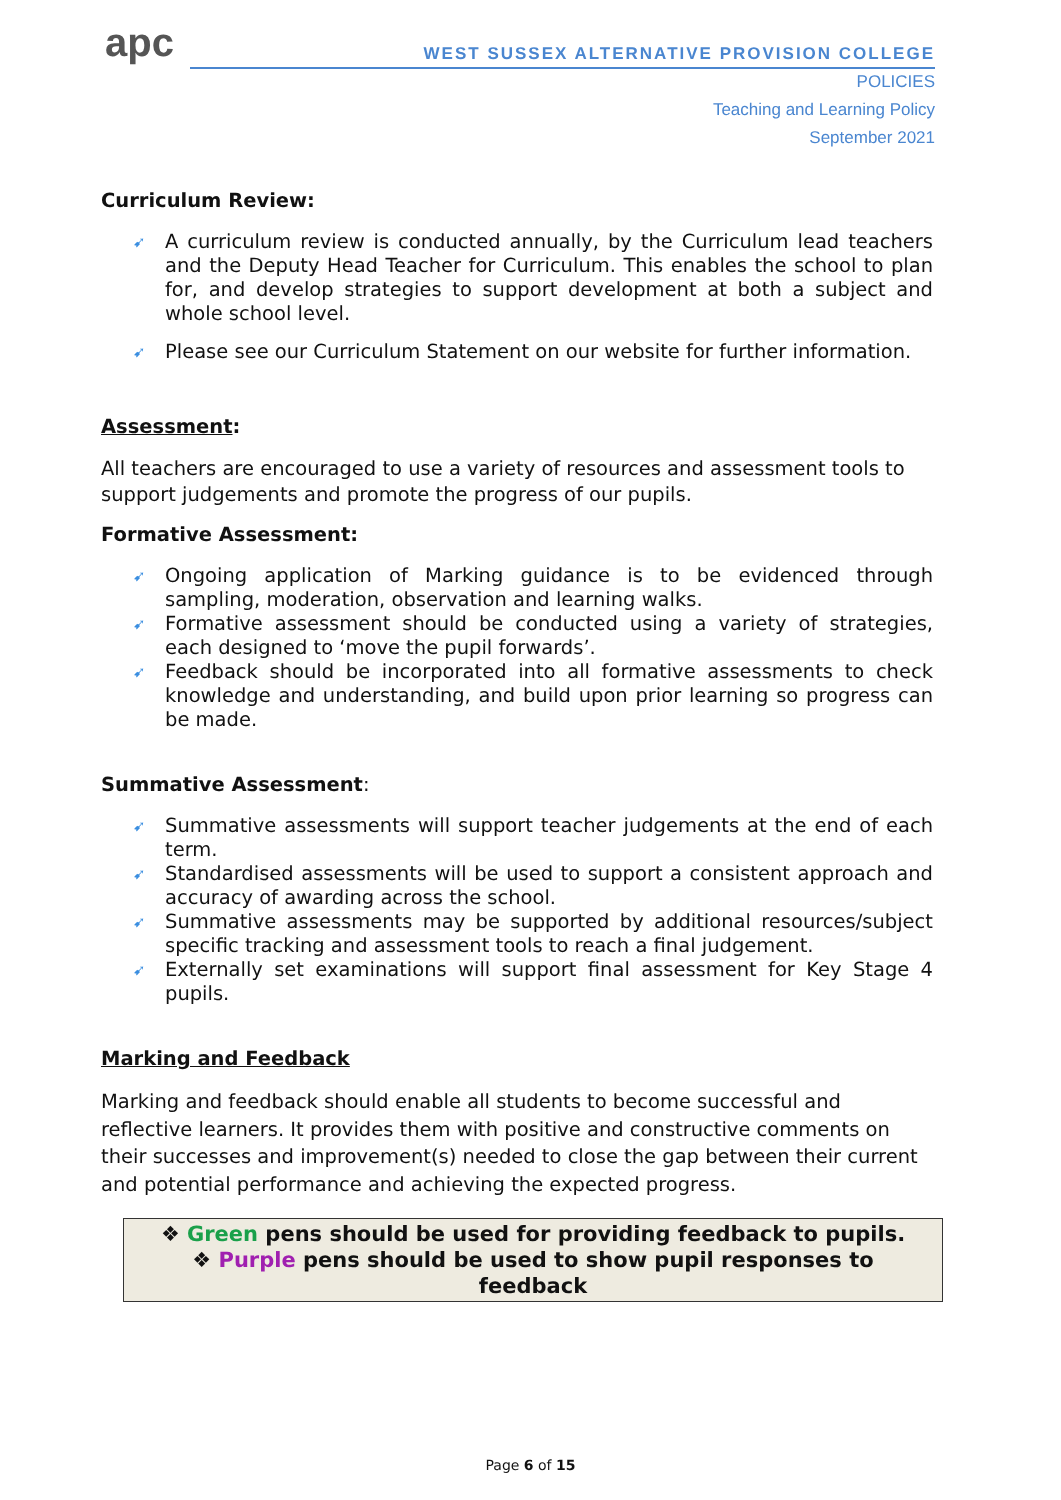apc
WEST SUSSEX ALTERNATIVE PROVISION COLLEGE
POLICIES
Teaching and Learning Policy
September 2021
Curriculum Review:
➹ A curriculum review is conducted annually, by the Curriculum lead teachers and the Deputy Head Teacher for Curriculum. This enables the school to plan for, and develop strategies to support development at both a subject and whole school level.
➹ Please see our Curriculum Statement on our website for further information.
Assessment:
All teachers are encouraged to use a variety of resources and assessment tools to support judgements and promote the progress of our pupils.
Formative Assessment:
➹ Ongoing application of Marking guidance is to be evidenced through sampling, moderation, observation and learning walks.
➹ Formative assessment should be conducted using a variety of strategies, each designed to ‘move the pupil forwards’.
➹ Feedback should be incorporated into all formative assessments to check knowledge and understanding, and build upon prior learning so progress can be made.
Summative Assessment:
➹ Summative assessments will support teacher judgements at the end of each term.
➹ Standardised assessments will be used to support a consistent approach and accuracy of awarding across the school.
➹ Summative assessments may be supported by additional resources/subject specific tracking and assessment tools to reach a final judgement.
➹ Externally set examinations will support final assessment for Key Stage 4 pupils.
Marking and Feedback
Marking and feedback should enable all students to become successful and reflective learners. It provides them with positive and constructive comments on their successes and improvement(s) needed to close the gap between their current and potential performance and achieving the expected progress.
❖ Green pens should be used for providing feedback to pupils.
❖ Purple pens should be used to show pupil responses to
feedback
Page 6 of 15